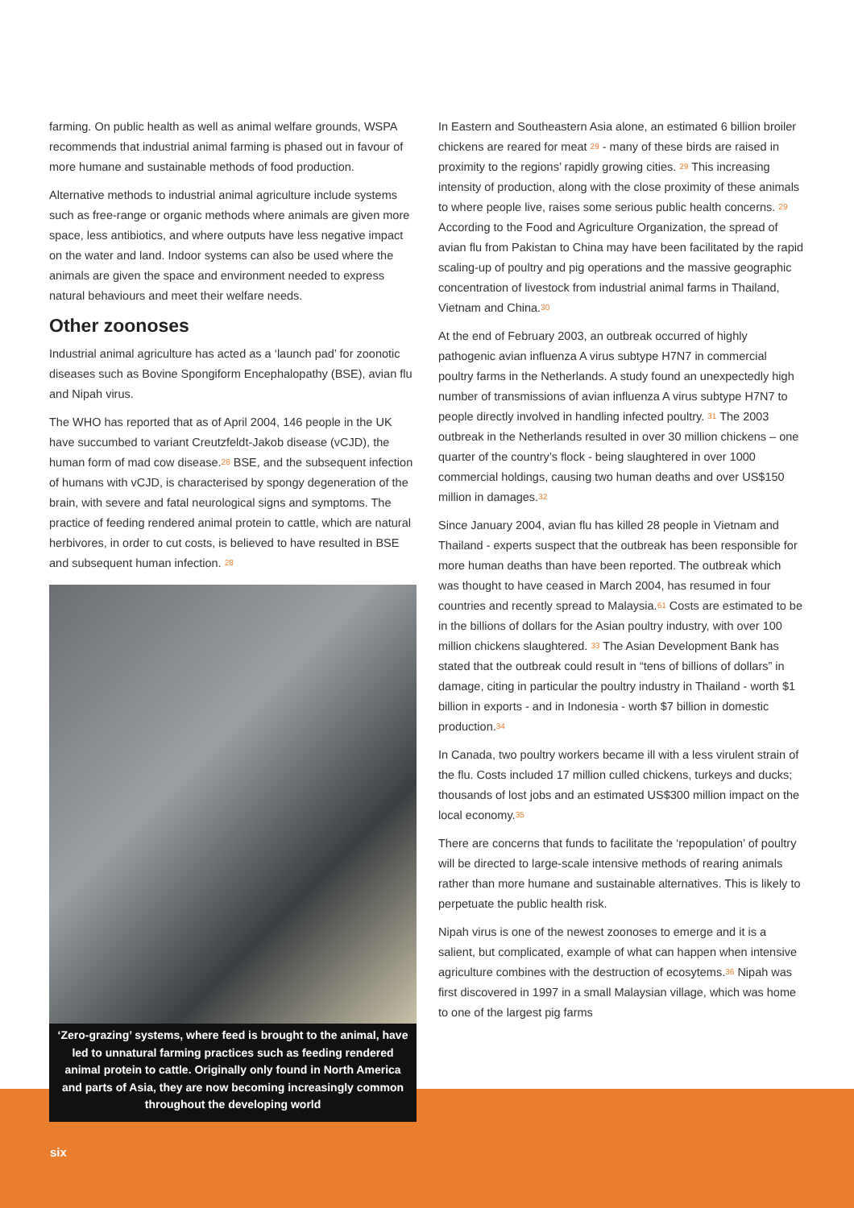farming. On public health as well as animal welfare grounds, WSPA recommends that industrial animal farming is phased out in favour of more humane and sustainable methods of food production.
Alternative methods to industrial animal agriculture include systems such as free-range or organic methods where animals are given more space, less antibiotics, and where outputs have less negative impact on the water and land. Indoor systems can also be used where the animals are given the space and environment needed to express natural behaviours and meet their welfare needs.
Other zoonoses
Industrial animal agriculture has acted as a ‘launch pad’ for zoonotic diseases such as Bovine Spongiform Encephalopathy (BSE), avian flu and Nipah virus.
The WHO has reported that as of April 2004, 146 people in the UK have succumbed to variant Creutzfeldt-Jakob disease (vCJD), the human form of mad cow disease.<sup>28</sup> BSE, and the subsequent infection of humans with vCJD, is characterised by spongy degeneration of the brain, with severe and fatal neurological signs and symptoms. The practice of feeding rendered animal protein to cattle, which are natural herbivores, in order to cut costs, is believed to have resulted in BSE and subsequent human infection. <sup>28</sup>
‘Zero-grazing’ systems, where feed is brought to the animal, have led to unnatural farming practices such as feeding rendered animal protein to cattle. Originally only found in North America and parts of Asia, they are now becoming increasingly common throughout the developing world
In Eastern and Southeastern Asia alone, an estimated 6 billion broiler chickens are reared for meat <sup>29</sup> - many of these birds are raised in proximity to the regions’ rapidly growing cities. <sup>29</sup> This increasing intensity of production, along with the close proximity of these animals to where people live, raises some serious public health concerns. <sup>29</sup> According to the Food and Agriculture Organization, the spread of avian flu from Pakistan to China may have been facilitated by the rapid scaling-up of poultry and pig operations and the massive geographic concentration of livestock from industrial animal farms in Thailand, Vietnam and China.<sup>30</sup>
At the end of February 2003, an outbreak occurred of highly pathogenic avian influenza A virus subtype H7N7 in commercial poultry farms in the Netherlands. A study found an unexpectedly high number of transmissions of avian influenza A virus subtype H7N7 to people directly involved in handling infected poultry. <sup>31</sup> The 2003 outbreak in the Netherlands resulted in over 30 million chickens – one quarter of the country’s flock - being slaughtered in over 1000 commercial holdings, causing two human deaths and over US$150 million in damages.<sup>32</sup>
Since January 2004, avian flu has killed 28 people in Vietnam and Thailand - experts suspect that the outbreak has been responsible for more human deaths than have been reported. The outbreak which was thought to have ceased in March 2004, has resumed in four countries and recently spread to Malaysia.<sup>61</sup> Costs are estimated to be in the billions of dollars for the Asian poultry industry, with over 100 million chickens slaughtered. <sup>33</sup> The Asian Development Bank has stated that the outbreak could result in “tens of billions of dollars” in damage, citing in particular the poultry industry in Thailand - worth $1 billion in exports - and in Indonesia - worth $7 billion in domestic production.<sup>34</sup>
In Canada, two poultry workers became ill with a less virulent strain of the flu. Costs included 17 million culled chickens, turkeys and ducks; thousands of lost jobs and an estimated US$300 million impact on the local economy.<sup>35</sup>
There are concerns that funds to facilitate the ‘repopulation’ of poultry will be directed to large-scale intensive methods of rearing animals rather than more humane and sustainable alternatives. This is likely to perpetuate the public health risk.
Nipah virus is one of the newest zoonoses to emerge and it is a salient, but complicated, example of what can happen when intensive agriculture combines with the destruction of ecosytems.<sup>36</sup> Nipah was first discovered in 1997 in a small Malaysian village, which was home to one of the largest pig farms
six